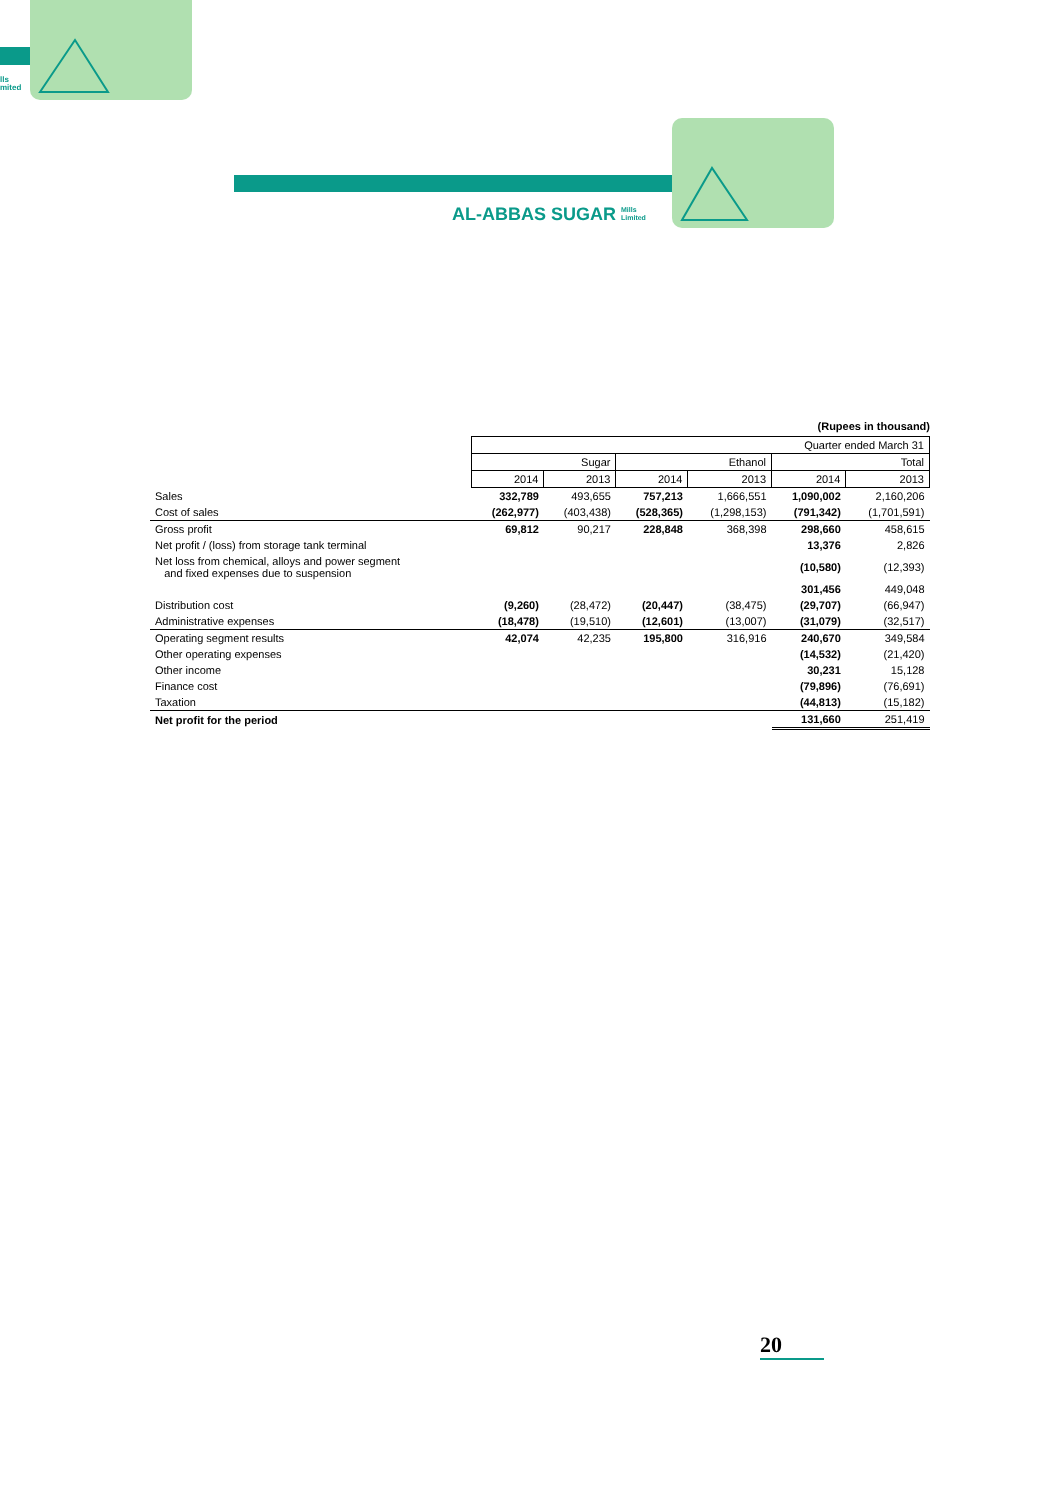lls
mited
AL-ABBAS SUGAR Mills
Limited
(Rupees in thousand)
| | Quarter ended March 31 | | | | | |
| --- | --- | --- | --- | --- | --- | --- |
| | Sugar | | Ethanol | | Total | |
| | 2014 | 2013 | 2014 | 2013 | 2014 | 2013 |
| Sales | 332,789 | 493,655 | 757,213 | 1,666,551 | 1,090,002 | 2,160,206 |
| Cost of sales | (262,977) | (403,438) | (528,365) | (1,298,153) | (791,342) | (1,701,591) |
| Gross profit | 69,812 | 90,217 | 228,848 | 368,398 | 298,660 | 458,615 |
| Net profit / (loss) from storage tank terminal | | | | | 13,376 | 2,826 |
| Net loss from chemical, alloys and power segment and fixed expenses due to suspension | | | | | (10,580) | (12,393) |
| | | | | | 301,456 | 449,048 |
| Distribution cost | (9,260) | (28,472) | (20,447) | (38,475) | (29,707) | (66,947) |
| Administrative expenses | (18,478) | (19,510) | (12,601) | (13,007) | (31,079) | (32,517) |
| Operating segment results | 42,074 | 42,235 | 195,800 | 316,916 | 240,670 | 349,584 |
| Other operating expenses | | | | | (14,532) | (21,420) |
| Other income | | | | | 30,231 | 15,128 |
| Finance cost | | | | | (79,896) | (76,691) |
| Taxation | | | | | (44,813) | (15,182) |
| Net profit for the period | | | | | 131,660 | 251,419 |
20